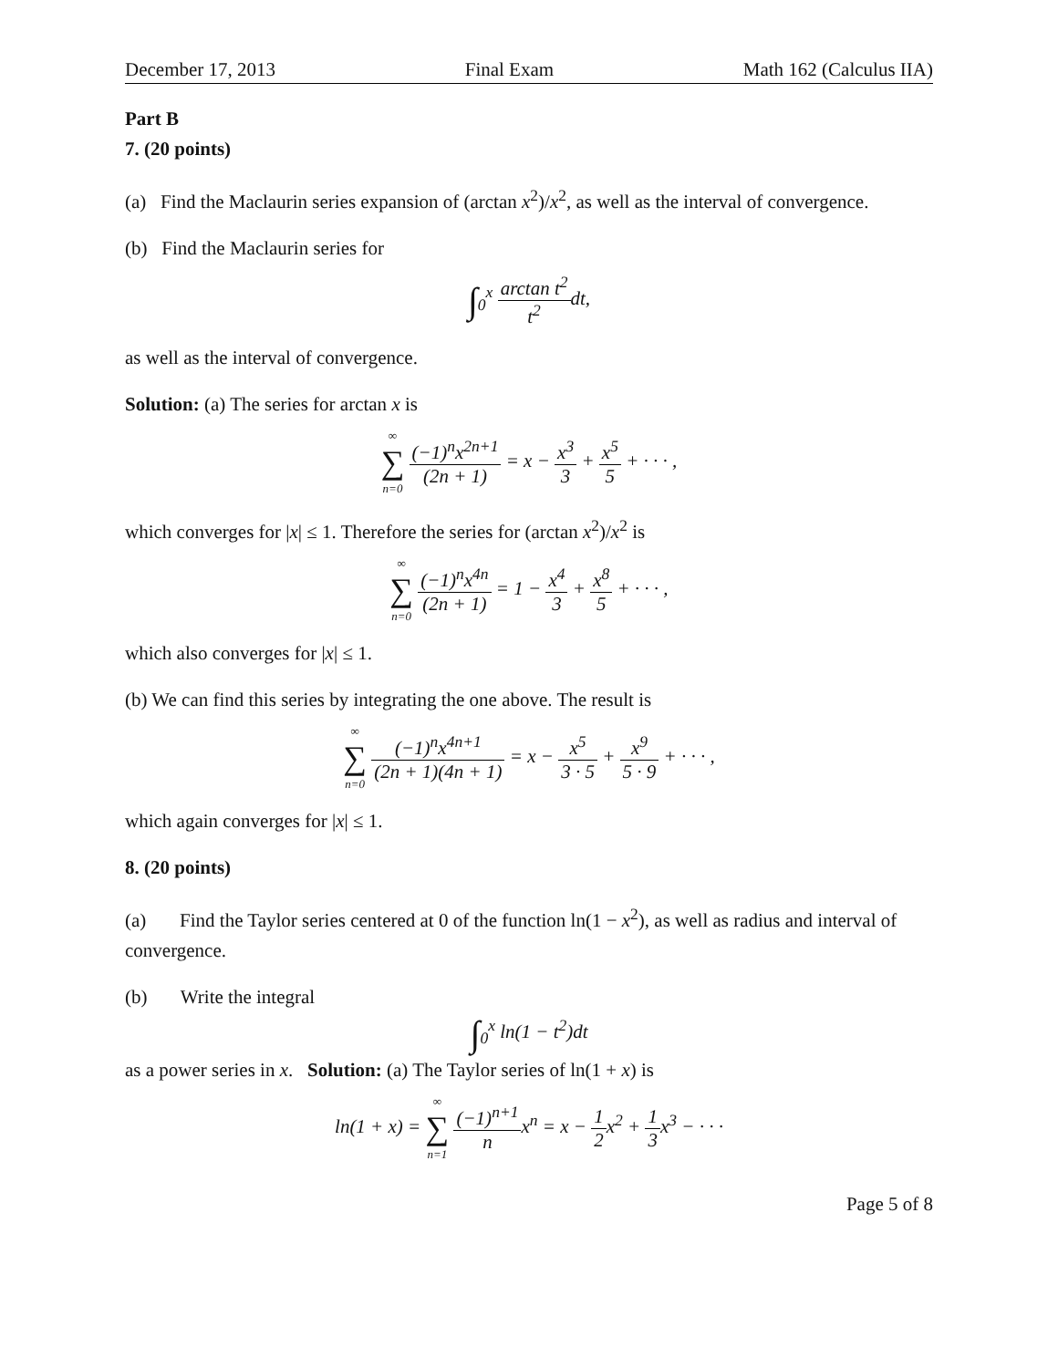December 17, 2013 Final Exam Math 162 (Calculus IIA)
Part B
7. (20 points)
(a) Find the Maclaurin series expansion of (arctan x<sup>2</sup>)/x<sup>2</sup>, as well as the interval of convergence.
(b) Find the Maclaurin series for
∫<sub>0</sub><sup>x</sup> arctan t<sup>2</sup> t<sup>2</sup>dt,
as well as the interval of convergence.
Solution: (a) The series for arctan x is
∞ ∑ n=0 (−1)<sup>n</sup>x<sup>2n+1</sup> (2n + 1) = x − x<sup>3</sup> 3 + x<sup>5</sup> 5 + · · · ,
which converges for |x| ≤ 1. Therefore the series for (arctan x<sup>2</sup>)/x<sup>2</sup> is
∞ ∑ n=0 (−1)<sup>n</sup>x<sup>4n</sup> (2n + 1) = 1 − x<sup>4</sup> 3 + x<sup>8</sup> 5 + · · · ,
which also converges for |x| ≤ 1.
(b) We can find this series by integrating the one above. The result is
∞ ∑ n=0 (−1)<sup>n</sup>x<sup>4n+1</sup> (2n + 1)(4n + 1) = x − x<sup>5</sup> 3 · 5 + x<sup>9</sup> 5 · 9 + · · · ,
which again converges for |x| ≤ 1.
8. (20 points)
(a) Find the Taylor series centered at 0 of the function ln(1 − x<sup>2</sup>), as well as radius and interval of convergence.
(b) Write the integral
∫<sub>0</sub><sup>x</sup> ln(1 − t<sup>2</sup>)dt
as a power series in x. Solution: (a) The Taylor series of ln(1 + x) is
ln(1 + x) = ∞ ∑ n=1 (−1)<sup>n+1</sup> nx<sup>n</sup> = x − 1 2x<sup>2</sup> + 1 3x<sup>3</sup> − · · ·
Page 5 of 8